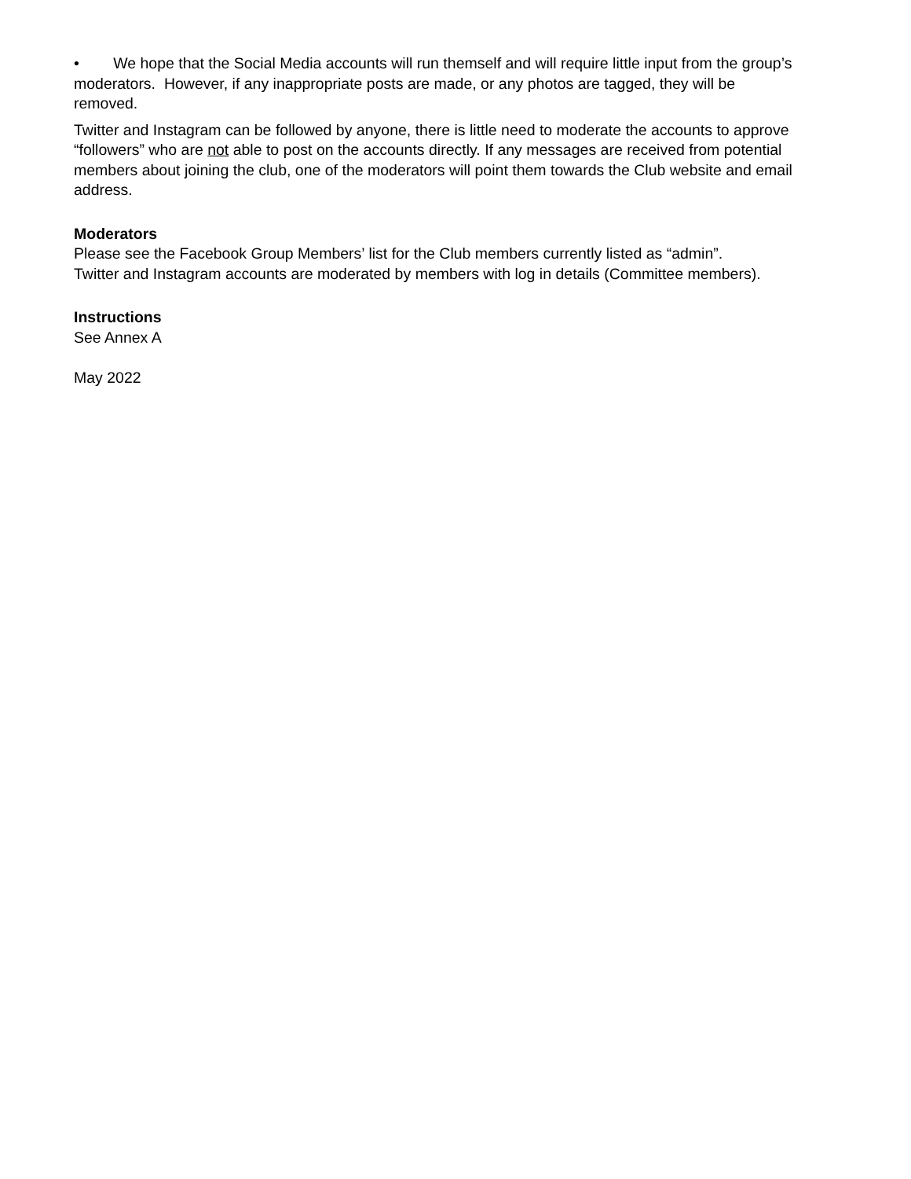• We hope that the Social Media accounts will run themself and will require little input from the group’s moderators. However, if any inappropriate posts are made, or any photos are tagged, they will be removed.
Twitter and Instagram can be followed by anyone, there is little need to moderate the accounts to approve “followers” who are not able to post on the accounts directly. If any messages are received from potential members about joining the club, one of the moderators will point them towards the Club website and email address.
Moderators
Please see the Facebook Group Members’ list for the Club members currently listed as “admin”.
Twitter and Instagram accounts are moderated by members with log in details (Committee members).
Instructions
See Annex A
May 2022